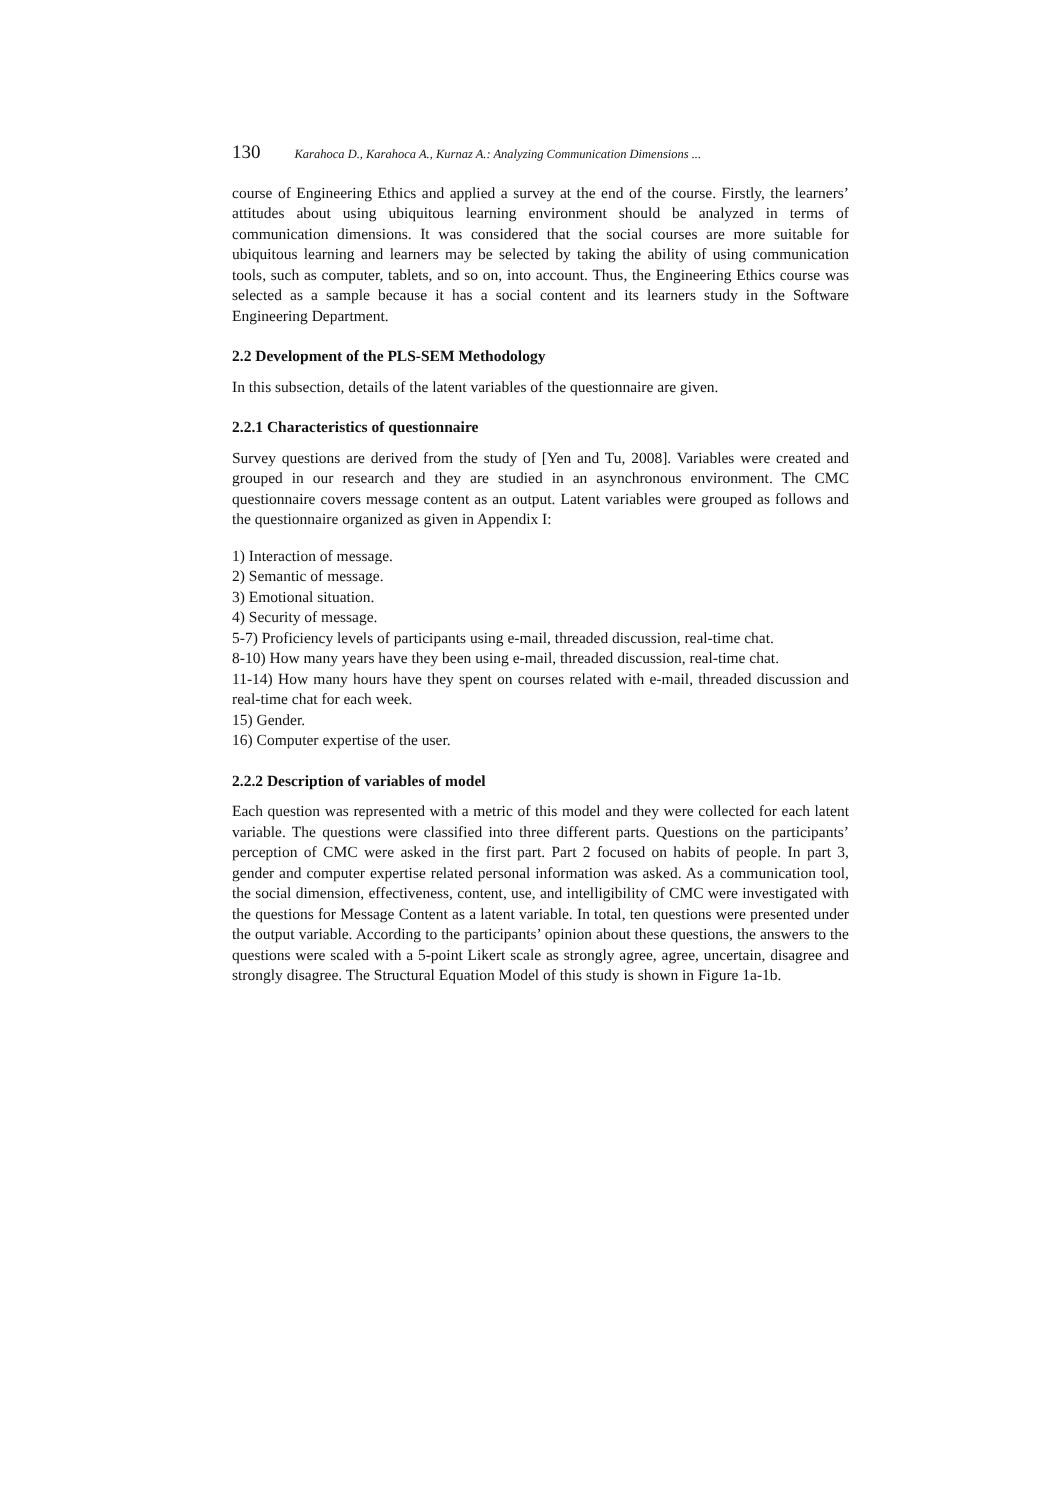130 Karahoca D., Karahoca A., Kurnaz A.: Analyzing Communication Dimensions ...
course of Engineering Ethics and applied a survey at the end of the course. Firstly, the learners’ attitudes about using ubiquitous learning environment should be analyzed in terms of communication dimensions. It was considered that the social courses are more suitable for ubiquitous learning and learners may be selected by taking the ability of using communication tools, such as computer, tablets, and so on, into account. Thus, the Engineering Ethics course was selected as a sample because it has a social content and its learners study in the Software Engineering Department.
2.2 Development of the PLS-SEM Methodology
In this subsection, details of the latent variables of the questionnaire are given.
2.2.1 Characteristics of questionnaire
Survey questions are derived from the study of [Yen and Tu, 2008]. Variables were created and grouped in our research and they are studied in an asynchronous environment. The CMC questionnaire covers message content as an output. Latent variables were grouped as follows and the questionnaire organized as given in Appendix I:
1) Interaction of message.
2) Semantic of message.
3) Emotional situation.
4) Security of message.
5-7) Proficiency levels of participants using e-mail, threaded discussion, real-time chat.
8-10) How many years have they been using e-mail, threaded discussion, real-time chat.
11-14) How many hours have they spent on courses related with e-mail, threaded discussion and real-time chat for each week.
15) Gender.
16) Computer expertise of the user.
2.2.2 Description of variables of model
Each question was represented with a metric of this model and they were collected for each latent variable. The questions were classified into three different parts. Questions on the participants’ perception of CMC were asked in the first part. Part 2 focused on habits of people. In part 3, gender and computer expertise related personal information was asked. As a communication tool, the social dimension, effectiveness, content, use, and intelligibility of CMC were investigated with the questions for Message Content as a latent variable. In total, ten questions were presented under the output variable. According to the participants’ opinion about these questions, the answers to the questions were scaled with a 5-point Likert scale as strongly agree, agree, uncertain, disagree and strongly disagree. The Structural Equation Model of this study is shown in Figure 1a-1b.